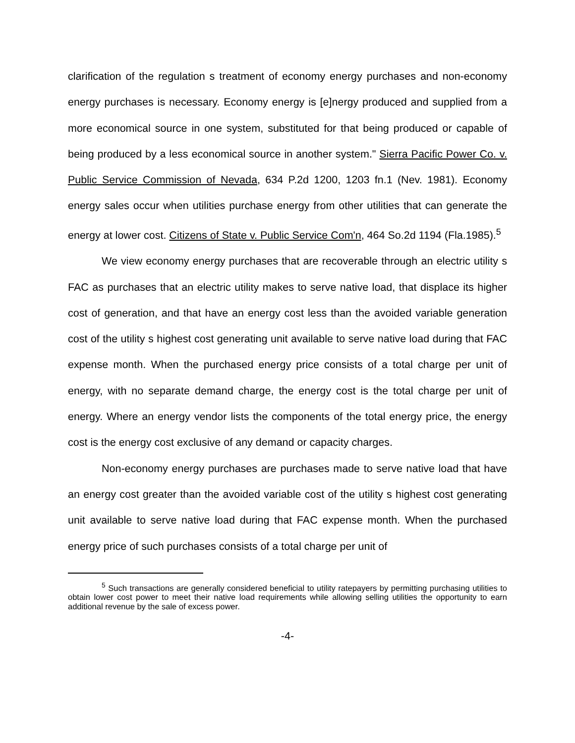clarification of the regulation s treatment of economy energy purchases and non-economy energy purchases is necessary. Economy energy is [e]nergy produced and supplied from a more economical source in one system, substituted for that being produced or capable of being produced by a less economical source in another system." Sierra Pacific Power Co. v. Public Service Commission of Nevada, 634 P.2d 1200, 1203 fn.1 (Nev. 1981). Economy energy sales occur when utilities purchase energy from other utilities that can generate the energy at lower cost. Citizens of State v. Public Service Com'n, 464 So.2d 1194 (Fla.1985).<sup>5</sup>
We view economy energy purchases that are recoverable through an electric utility s FAC as purchases that an electric utility makes to serve native load, that displace its higher cost of generation, and that have an energy cost less than the avoided variable generation cost of the utility s highest cost generating unit available to serve native load during that FAC expense month. When the purchased energy price consists of a total charge per unit of energy, with no separate demand charge, the energy cost is the total charge per unit of energy. Where an energy vendor lists the components of the total energy price, the energy cost is the energy cost exclusive of any demand or capacity charges.
Non-economy energy purchases are purchases made to serve native load that have an energy cost greater than the avoided variable cost of the utility s highest cost generating unit available to serve native load during that FAC expense month. When the purchased energy price of such purchases consists of a total charge per unit of
<sup>5</sup> Such transactions are generally considered beneficial to utility ratepayers by permitting purchasing utilities to obtain lower cost power to meet their native load requirements while allowing selling utilities the opportunity to earn additional revenue by the sale of excess power.
-4-